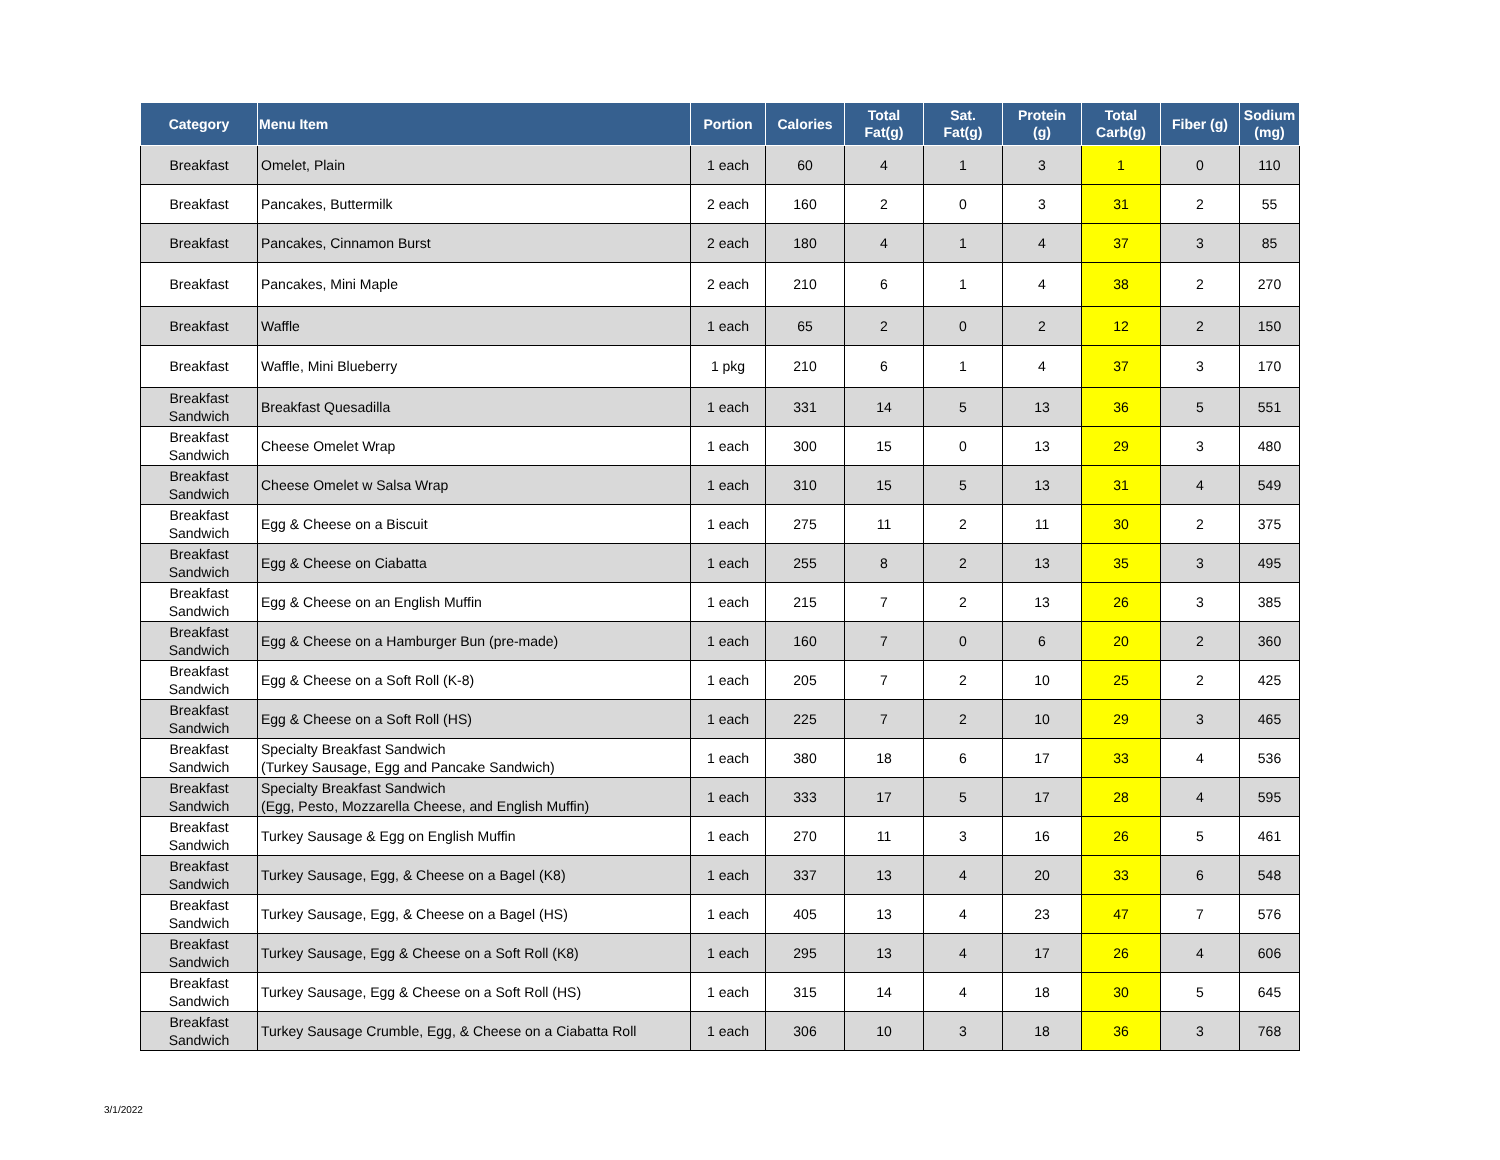| Category | Menu Item | Portion | Calories | Total Fat(g) | Sat. Fat(g) | Protein (g) | Total Carb(g) | Fiber (g) | Sodium (mg) |
| --- | --- | --- | --- | --- | --- | --- | --- | --- | --- |
| Breakfast | Omelet, Plain | 1 each | 60 | 4 | 1 | 3 | 1 | 0 | 110 |
| Breakfast | Pancakes, Buttermilk | 2 each | 160 | 2 | 0 | 3 | 31 | 2 | 55 |
| Breakfast | Pancakes, Cinnamon Burst | 2 each | 180 | 4 | 1 | 4 | 37 | 3 | 85 |
| Breakfast | Pancakes, Mini Maple | 2 each | 210 | 6 | 1 | 4 | 38 | 2 | 270 |
| Breakfast | Waffle | 1 each | 65 | 2 | 0 | 2 | 12 | 2 | 150 |
| Breakfast | Waffle, Mini Blueberry | 1 pkg | 210 | 6 | 1 | 4 | 37 | 3 | 170 |
| Breakfast Sandwich | Breakfast Quesadilla | 1 each | 331 | 14 | 5 | 13 | 36 | 5 | 551 |
| Breakfast Sandwich | Cheese Omelet Wrap | 1 each | 300 | 15 | 0 | 13 | 29 | 3 | 480 |
| Breakfast Sandwich | Cheese Omelet w Salsa Wrap | 1 each | 310 | 15 | 5 | 13 | 31 | 4 | 549 |
| Breakfast Sandwich | Egg & Cheese on a Biscuit | 1 each | 275 | 11 | 2 | 11 | 30 | 2 | 375 |
| Breakfast Sandwich | Egg & Cheese on Ciabatta | 1 each | 255 | 8 | 2 | 13 | 35 | 3 | 495 |
| Breakfast Sandwich | Egg & Cheese on an English Muffin | 1 each | 215 | 7 | 2 | 13 | 26 | 3 | 385 |
| Breakfast Sandwich | Egg & Cheese on a Hamburger Bun (pre-made) | 1 each | 160 | 7 | 0 | 6 | 20 | 2 | 360 |
| Breakfast Sandwich | Egg & Cheese on a Soft Roll (K-8) | 1 each | 205 | 7 | 2 | 10 | 25 | 2 | 425 |
| Breakfast Sandwich | Egg & Cheese on a Soft Roll (HS) | 1 each | 225 | 7 | 2 | 10 | 29 | 3 | 465 |
| Breakfast Sandwich | Specialty Breakfast Sandwich (Turkey Sausage, Egg and Pancake Sandwich) | 1 each | 380 | 18 | 6 | 17 | 33 | 4 | 536 |
| Breakfast Sandwich | Specialty Breakfast Sandwich (Egg, Pesto, Mozzarella Cheese, and English Muffin) | 1 each | 333 | 17 | 5 | 17 | 28 | 4 | 595 |
| Breakfast Sandwich | Turkey Sausage & Egg on English Muffin | 1 each | 270 | 11 | 3 | 16 | 26 | 5 | 461 |
| Breakfast Sandwich | Turkey Sausage, Egg, & Cheese on a Bagel (K8) | 1 each | 337 | 13 | 4 | 20 | 33 | 6 | 548 |
| Breakfast Sandwich | Turkey Sausage, Egg, & Cheese on a Bagel (HS) | 1 each | 405 | 13 | 4 | 23 | 47 | 7 | 576 |
| Breakfast Sandwich | Turkey Sausage, Egg & Cheese on a Soft Roll (K8) | 1 each | 295 | 13 | 4 | 17 | 26 | 4 | 606 |
| Breakfast Sandwich | Turkey Sausage, Egg & Cheese on a Soft Roll (HS) | 1 each | 315 | 14 | 4 | 18 | 30 | 5 | 645 |
| Breakfast Sandwich | Turkey Sausage Crumble, Egg, & Cheese on a Ciabatta Roll | 1 each | 306 | 10 | 3 | 18 | 36 | 3 | 768 |
3/1/2022